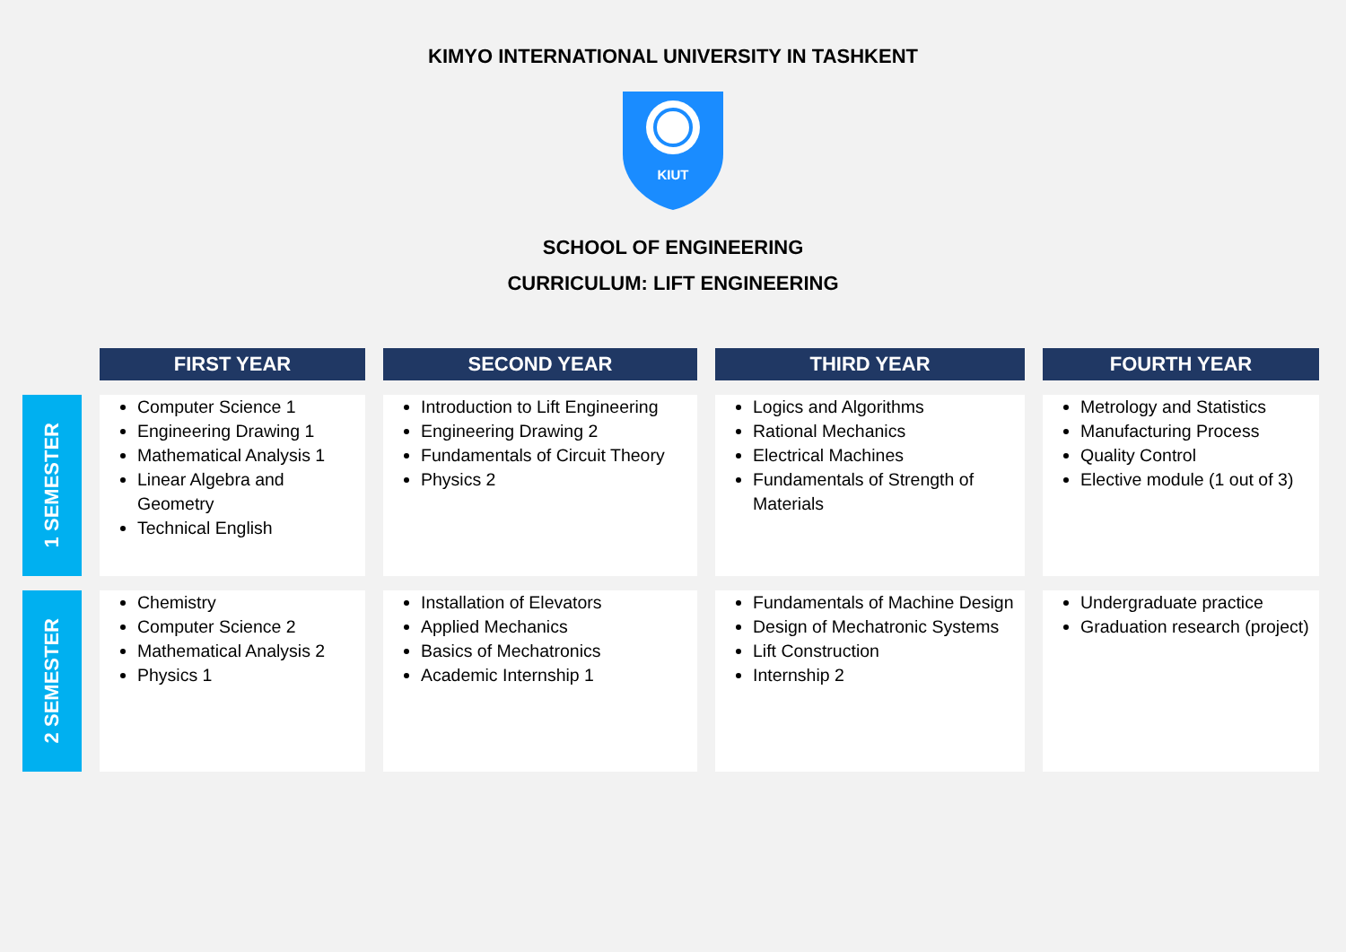KIMYO INTERNATIONAL UNIVERSITY IN TASHKENT
KIUT
SCHOOL OF ENGINEERING
CURRICULUM: LIFT ENGINEERING
| | FIRST YEAR | SECOND YEAR | THIRD YEAR | FOURTH YEAR |
| --- | --- | --- | --- | --- |
| 1 SEMESTER | Computer Science 1 Engineering Drawing 1 Mathematical Analysis 1 Linear Algebra and Geometry Technical English | Introduction to Lift Engineering Engineering Drawing 2 Fundamentals of Circuit Theory Physics 2 | Logics and Algorithms Rational Mechanics Electrical Machines Fundamentals of Strength of Materials | Metrology and Statistics Manufacturing Process Quality Control Elective module (1 out of 3) |
| 2 SEMESTER | Chemistry Computer Science 2 Mathematical Analysis 2 Physics 1 | Installation of Elevators Applied Mechanics Basics of Mechatronics Academic Internship 1 | Fundamentals of Machine Design Design of Mechatronic Systems Lift Construction Internship 2 | Undergraduate practice Graduation research (project) |